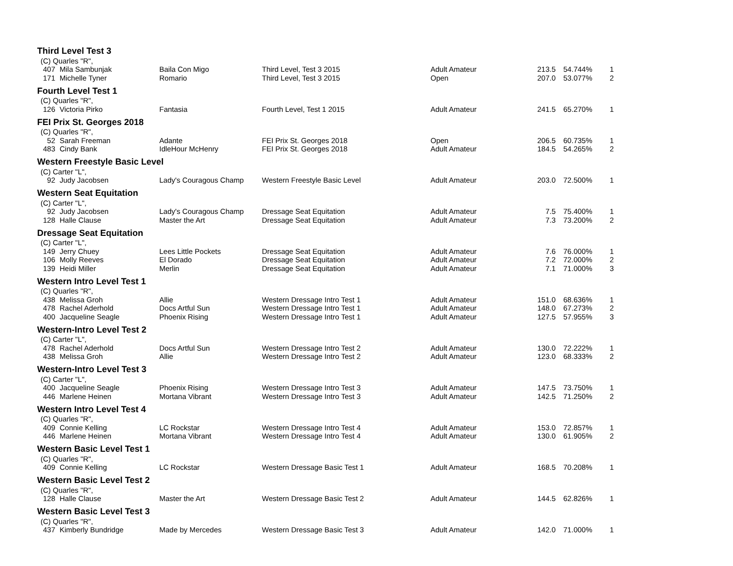| Third Level Test 3 | | | | | | | |
| (C) Quarles "R", | | | | | | | |
| 407 | Mila Sambunjak | Baila Con Migo | Third Level, Test 3 2015 | Adult Amateur | 213.5 | 54.744% | 1 |
| 171 | Michelle Tyner | Romario | Third Level, Test 3 2015 | Open | 207.0 | 53.077% | 2 |
| Fourth Level Test 1 | | | | | | | |
| (C) Quarles "R", | | | | | | | |
| 126 | Victoria Pirko | Fantasia | Fourth Level, Test 1 2015 | Adult Amateur | 241.5 | 65.270% | 1 |
| FEI Prix St. Georges 2018 | | | | | | | |
| (C) Quarles "R", | | | | | | | |
| 52 | Sarah Freeman | Adante | FEI Prix St. Georges 2018 | Open | 206.5 | 60.735% | 1 |
| 483 | Cindy Bank | IdleHour McHenry | FEI Prix St. Georges 2018 | Adult Amateur | 184.5 | 54.265% | 2 |
| Western Freestyle Basic Level | | | | | | | |
| (C) Carter "L", | | | | | | | |
| 92 | Judy Jacobsen | Lady's Couragous Champ | Western Freestyle Basic Level | Adult Amateur | 203.0 | 72.500% | 1 |
| Western Seat Equitation | | | | | | | |
| (C) Carter "L", | | | | | | | |
| 92 | Judy Jacobsen | Lady's Couragous Champ | Dressage Seat Equitation | Adult Amateur | 7.5 | 75.400% | 1 |
| 128 | Halle Clause | Master the Art | Dressage Seat Equitation | Adult Amateur | 7.3 | 73.200% | 2 |
| Dressage Seat Equitation | | | | | | | |
| (C) Carter "L", | | | | | | | |
| 149 | Jerry Chuey | Lees Little Pockets | Dressage Seat Equitation | Adult Amateur | 7.6 | 76.000% | 1 |
| 106 | Molly Reeves | El Dorado | Dressage Seat Equitation | Adult Amateur | 7.2 | 72.000% | 2 |
| 139 | Heidi Miller | Merlin | Dressage Seat Equitation | Adult Amateur | 7.1 | 71.000% | 3 |
| Western Intro Level Test 1 | | | | | | | |
| (C) Quarles "R", | | | | | | | |
| 438 | Melissa Groh | Allie | Western Dressage Intro Test 1 | Adult Amateur | 151.0 | 68.636% | 1 |
| 478 | Rachel Aderhold | Docs Artful Sun | Western Dressage Intro Test 1 | Adult Amateur | 148.0 | 67.273% | 2 |
| 400 | Jacqueline Seagle | Phoenix Rising | Western Dressage Intro Test 1 | Adult Amateur | 127.5 | 57.955% | 3 |
| Western-Intro Level Test 2 | | | | | | | |
| (C) Carter "L", | | | | | | | |
| 478 | Rachel Aderhold | Docs Artful Sun | Western Dressage Intro Test 2 | Adult Amateur | 130.0 | 72.222% | 1 |
| 438 | Melissa Groh | Allie | Western Dressage Intro Test 2 | Adult Amateur | 123.0 | 68.333% | 2 |
| Western-Intro Level Test 3 | | | | | | | |
| (C) Carter "L", | | | | | | | |
| 400 | Jacqueline Seagle | Phoenix Rising | Western Dressage Intro Test 3 | Adult Amateur | 147.5 | 73.750% | 1 |
| 446 | Marlene Heinen | Mortana Vibrant | Western Dressage Intro Test 3 | Adult Amateur | 142.5 | 71.250% | 2 |
| Western Intro Level Test 4 | | | | | | | |
| (C) Quarles "R", | | | | | | | |
| 409 | Connie Kelling | LC Rockstar | Western Dressage Intro Test 4 | Adult Amateur | 153.0 | 72.857% | 1 |
| 446 | Marlene Heinen | Mortana Vibrant | Western Dressage Intro Test 4 | Adult Amateur | 130.0 | 61.905% | 2 |
| Western Basic Level Test 1 | | | | | | | |
| (C) Quarles "R", | | | | | | | |
| 409 | Connie Kelling | LC Rockstar | Western Dressage Basic Test 1 | Adult Amateur | 168.5 | 70.208% | 1 |
| Western Basic Level Test 2 | | | | | | | |
| (C) Quarles "R", | | | | | | | |
| 128 | Halle Clause | Master the Art | Western Dressage Basic Test 2 | Adult Amateur | 144.5 | 62.826% | 1 |
| Western Basic Level Test 3 | | | | | | | |
| (C) Quarles "R", | | | | | | | |
| 437 | Kimberly Bundridge | Made by Mercedes | Western Dressage Basic Test 3 | Adult Amateur | 142.0 | 71.000% | 1 |